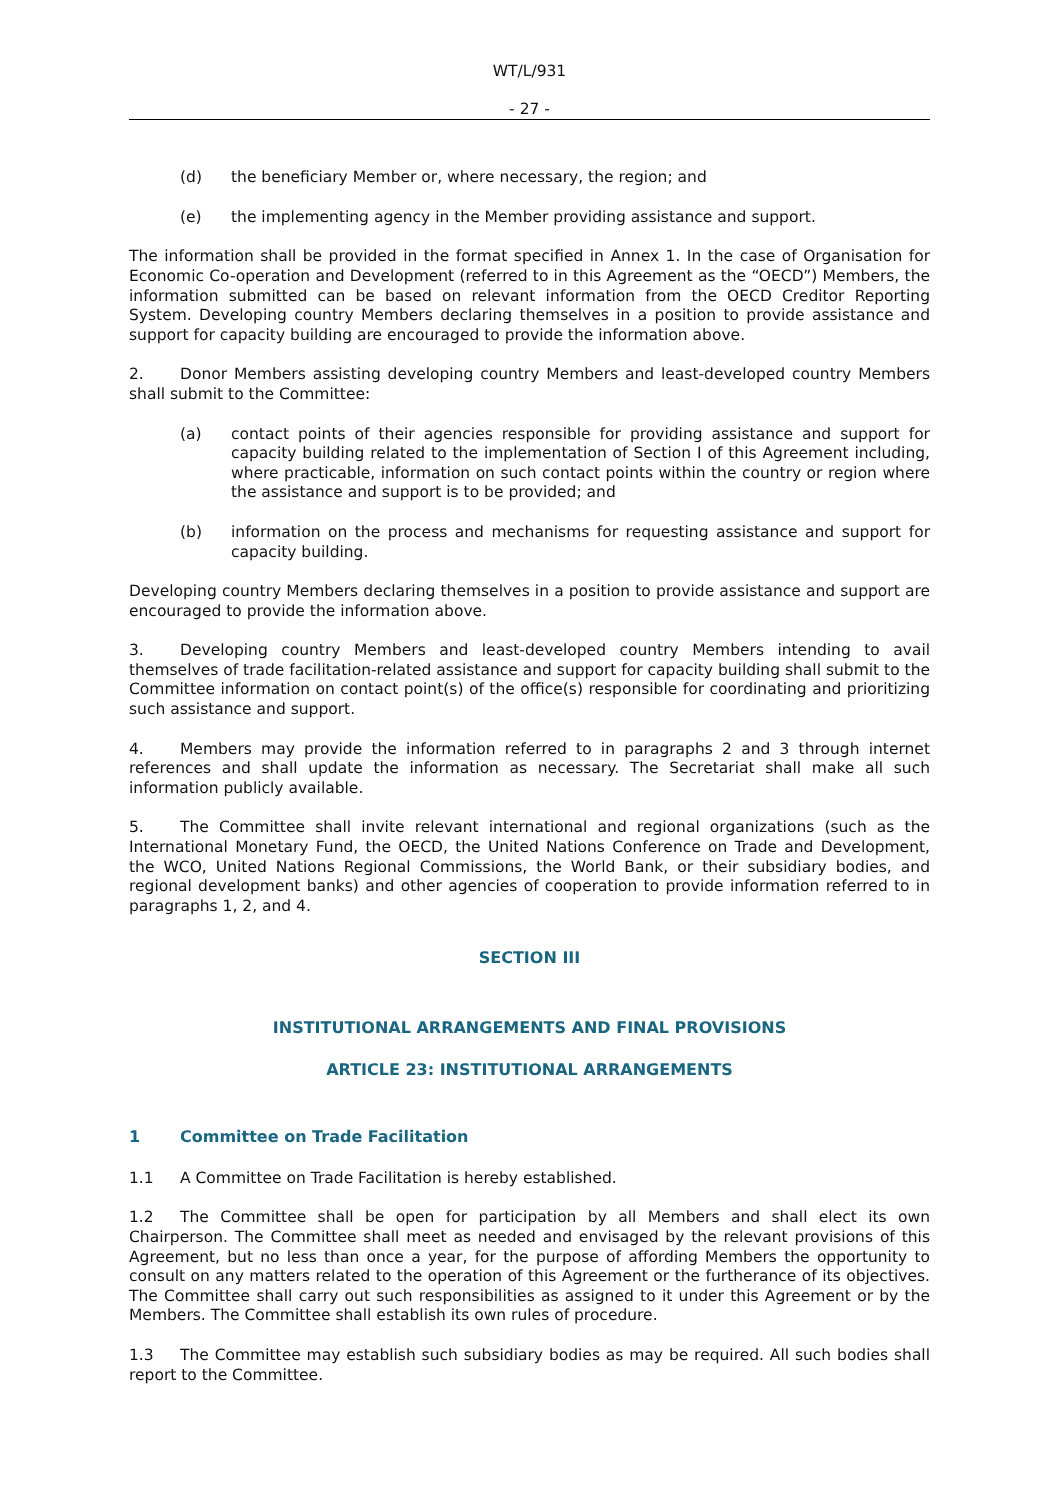WT/L/931
- 27 -
(d) the beneficiary Member or, where necessary, the region; and
(e) the implementing agency in the Member providing assistance and support.
The information shall be provided in the format specified in Annex 1. In the case of Organisation for Economic Co-operation and Development (referred to in this Agreement as the “OECD”) Members, the information submitted can be based on relevant information from the OECD Creditor Reporting System. Developing country Members declaring themselves in a position to provide assistance and support for capacity building are encouraged to provide the information above.
2. Donor Members assisting developing country Members and least-developed country Members shall submit to the Committee:
(a) contact points of their agencies responsible for providing assistance and support for capacity building related to the implementation of Section I of this Agreement including, where practicable, information on such contact points within the country or region where the assistance and support is to be provided; and
(b) information on the process and mechanisms for requesting assistance and support for capacity building.
Developing country Members declaring themselves in a position to provide assistance and support are encouraged to provide the information above.
3. Developing country Members and least-developed country Members intending to avail themselves of trade facilitation-related assistance and support for capacity building shall submit to the Committee information on contact point(s) of the office(s) responsible for coordinating and prioritizing such assistance and support.
4. Members may provide the information referred to in paragraphs 2 and 3 through internet references and shall update the information as necessary. The Secretariat shall make all such information publicly available.
5. The Committee shall invite relevant international and regional organizations (such as the International Monetary Fund, the OECD, the United Nations Conference on Trade and Development, the WCO, United Nations Regional Commissions, the World Bank, or their subsidiary bodies, and regional development banks) and other agencies of cooperation to provide information referred to in paragraphs 1, 2, and 4.
SECTION III
INSTITUTIONAL ARRANGEMENTS AND FINAL PROVISIONS
ARTICLE 23: INSTITUTIONAL ARRANGEMENTS
1 Committee on Trade Facilitation
1.1 A Committee on Trade Facilitation is hereby established.
1.2 The Committee shall be open for participation by all Members and shall elect its own Chairperson. The Committee shall meet as needed and envisaged by the relevant provisions of this Agreement, but no less than once a year, for the purpose of affording Members the opportunity to consult on any matters related to the operation of this Agreement or the furtherance of its objectives. The Committee shall carry out such responsibilities as assigned to it under this Agreement or by the Members. The Committee shall establish its own rules of procedure.
1.3 The Committee may establish such subsidiary bodies as may be required. All such bodies shall report to the Committee.